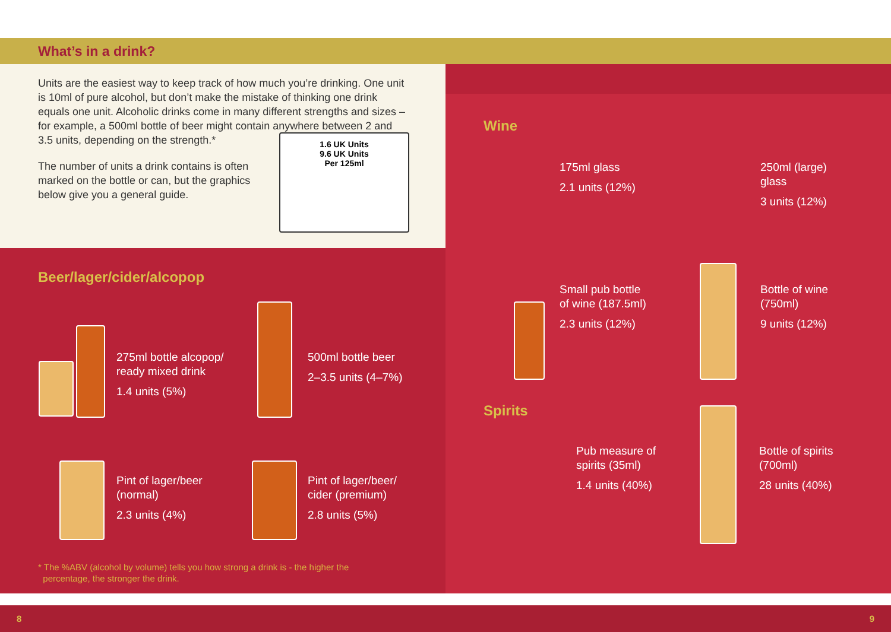What’s in a drink?
Units are the easiest way to keep track of how much you’re drinking. One unit is 10ml of pure alcohol, but don’t make the mistake of thinking one drink equals one unit. Alcoholic drinks come in many different strengths and sizes – for example, a 500ml bottle of beer might contain anywhere between 2 and 3.5 units, depending on the strength.*
The number of units a drink contains is often marked on the bottle or can, but the graphics below give you a general guide.
1.6 UK Units
9.6 UK Units
Per 125ml
Beer/lager/cider/alcopop
275ml bottle alcopop/
ready mixed drink
1.4 units (5%)
500ml bottle beer
2–3.5 units (4–7%)
Pint of lager/beer
(normal)
2.3 units (4%)
Pint of lager/beer/
cider (premium)
2.8 units (5%)
Wine
175ml glass
2.1 units (12%)
250ml (large)
glass
3 units (12%)
Small pub bottle
of wine (187.5ml)
2.3 units (12%)
Bottle of wine
(750ml)
9 units (12%)
Spirits
Pub measure of
spirits (35ml)
1.4 units (40%)
Bottle of spirits
(700ml)
28 units (40%)
* The %ABV (alcohol by volume) tells you how strong a drink is - the higher the
percentage, the stronger the drink.
8 9